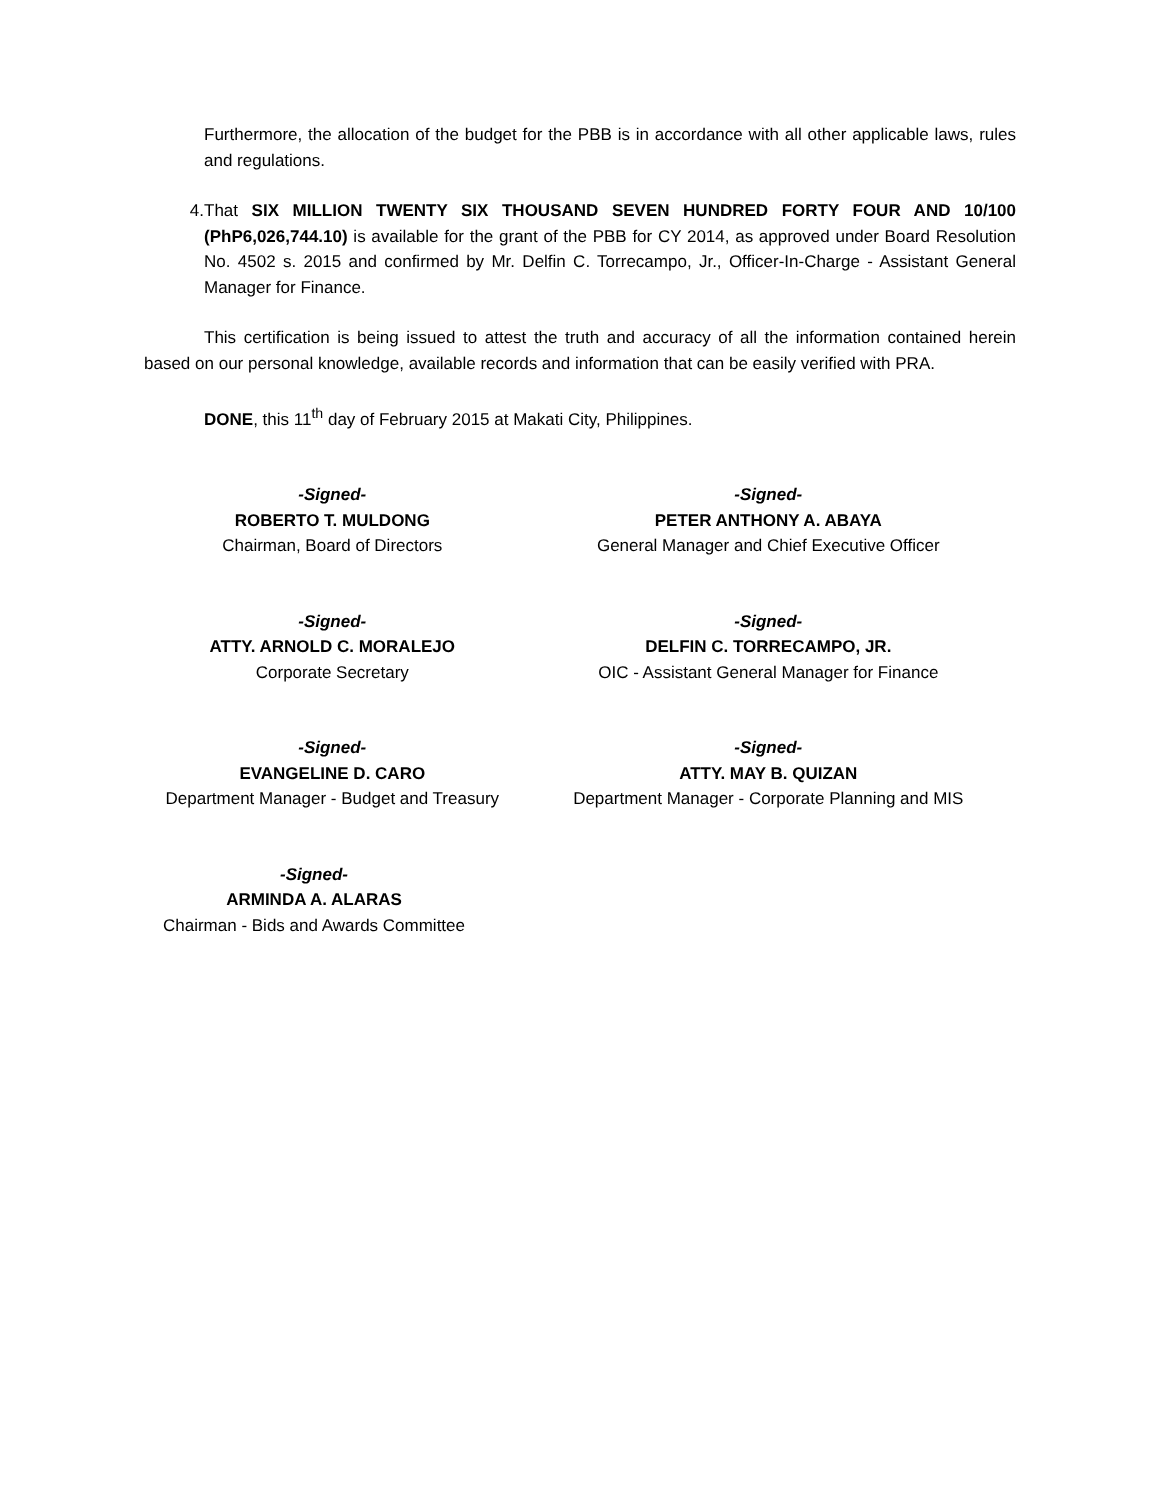Furthermore, the allocation of the budget for the PBB is in accordance with all other applicable laws, rules and regulations.
4. That SIX MILLION TWENTY SIX THOUSAND SEVEN HUNDRED FORTY FOUR AND 10/100 (PhP6,026,744.10) is available for the grant of the PBB for CY 2014, as approved under Board Resolution No. 4502 s. 2015 and confirmed by Mr. Delfin C. Torrecampo, Jr., Officer-In-Charge - Assistant General Manager for Finance.
This certification is being issued to attest the truth and accuracy of all the information contained herein based on our personal knowledge, available records and information that can be easily verified with PRA.
DONE, this 11<sup>th</sup> day of February 2015 at Makati City, Philippines.
-Signed-
ROBERTO T. MULDONG
Chairman, Board of Directors
-Signed-
PETER ANTHONY A. ABAYA
General Manager and Chief Executive Officer
-Signed-
ATTY. ARNOLD C. MORALEJO
Corporate Secretary
-Signed-
DELFIN C. TORRECAMPO, JR.
OIC - Assistant General Manager for Finance
-Signed-
EVANGELINE D. CARO
Department Manager - Budget and Treasury
-Signed-
ATTY. MAY B. QUIZAN
Department Manager - Corporate Planning and MIS
-Signed-
ARMINDA A. ALARAS
Chairman - Bids and Awards Committee